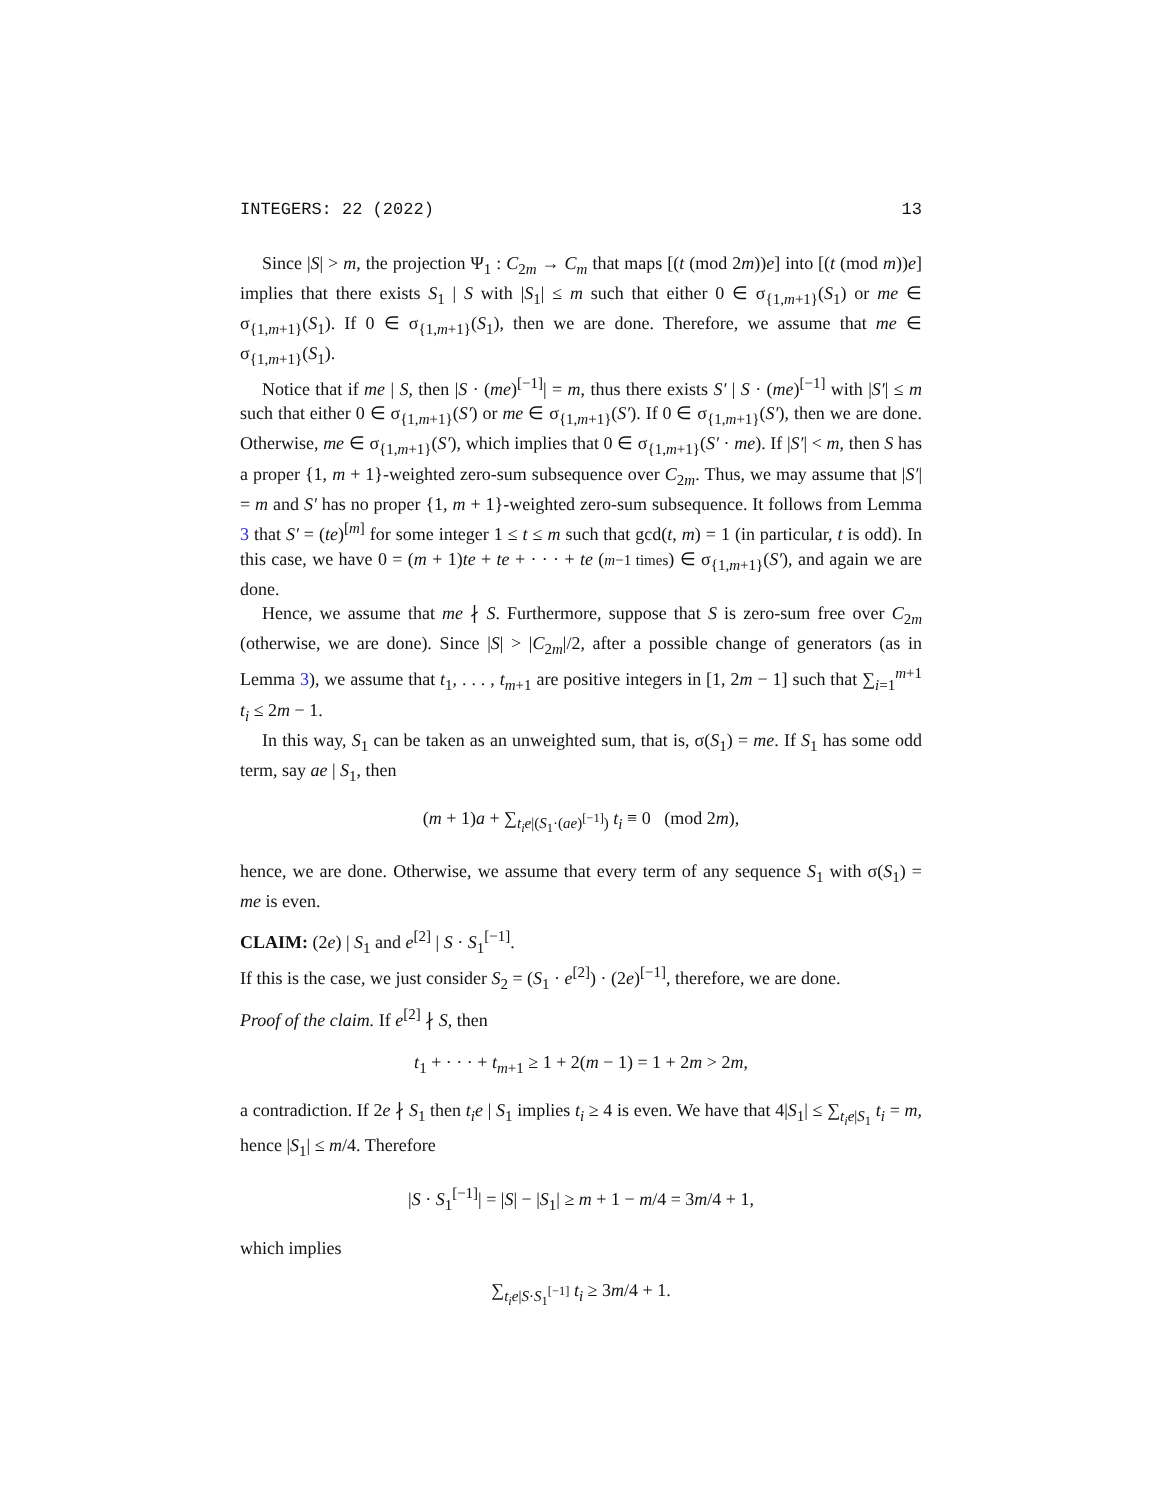INTEGERS: 22 (2022) 13
Since |S| > m, the projection Ψ<sub>1</sub> : C<sub>2m</sub> → C<sub>m</sub> that maps [(t (mod 2m))e] into [(t (mod m))e] implies that there exists S<sub>1</sub> | S with |S<sub>1</sub>| ≤ m such that either 0 ∈ σ<sub>{1,m+1}</sub>(S<sub>1</sub>) or me ∈ σ<sub>{1,m+1}</sub>(S<sub>1</sub>). If 0 ∈ σ<sub>{1,m+1}</sub>(S<sub>1</sub>), then we are done. Therefore, we assume that me ∈ σ<sub>{1,m+1}</sub>(S<sub>1</sub>).
Notice that if me | S, then |S · (me)<sup>[−1]</sup>| = m, thus there exists S′ | S · (me)<sup>[−1]</sup> with |S′| ≤ m such that either 0 ∈ σ<sub>{1,m+1}</sub>(S′) or me ∈ σ<sub>{1,m+1}</sub>(S′). If 0 ∈ σ<sub>{1,m+1}</sub>(S′), then we are done. Otherwise, me ∈ σ<sub>{1,m+1}</sub>(S′), which implies that 0 ∈ σ<sub>{1,m+1}</sub>(S′ · me). If |S′| < m, then S has a proper {1, m + 1}-weighted zero-sum subsequence over C<sub>2m</sub>. Thus, we may assume that |S′| = m and S′ has no proper {1, m + 1}-weighted zero-sum subsequence. It follows from Lemma 3 that S′ = (te)<sup>[m]</sup> for some integer 1 ≤ t ≤ m such that gcd(t, m) = 1 (in particular, t is odd). In this case, we have 0 = (m + 1)te + te + · · · + te (m−1 times) ∈ σ<sub>{1,m+1}</sub>(S′), and again we are done.
Hence, we assume that me ∤ S. Furthermore, suppose that S is zero-sum free over C<sub>2m</sub> (otherwise, we are done). Since |S| > |C<sub>2m</sub>|/2, after a possible change of generators (as in Lemma 3), we assume that t<sub>1</sub>, . . . , t<sub>m+1</sub> are positive integers in [1, 2m − 1] such that ∑<sub>i=1</sub><sup>m+1</sup> t<sub>i</sub> ≤ 2m − 1.
In this way, S<sub>1</sub> can be taken as an unweighted sum, that is, σ(S<sub>1</sub>) = me. If S<sub>1</sub> has some odd term, say ae | S<sub>1</sub>, then
(m + 1)a + ∑<sub>t<sub>i</sub>e|(S<sub>1</sub>·(ae)<sup>[−1]</sup>)</sub> t<sub>i</sub> ≡ 0 (mod 2m),
hence, we are done. Otherwise, we assume that every term of any sequence S<sub>1</sub> with σ(S<sub>1</sub>) = me is even.
CLAIM: (2e) | S<sub>1</sub> and e<sup>[2]</sup> | S · S<sub>1</sub><sup>[−1]</sup>.
If this is the case, we just consider S<sub>2</sub> = (S<sub>1</sub> · e<sup>[2]</sup>) · (2e)<sup>[−1]</sup>, therefore, we are done.
Proof of the claim. If e<sup>[2]</sup> ∤ S, then
t<sub>1</sub> + · · · + t<sub>m+1</sub> ≥ 1 + 2(m − 1) = 1 + 2m > 2m,
a contradiction. If 2e ∤ S<sub>1</sub> then t<sub>i</sub>e | S<sub>1</sub> implies t<sub>i</sub> ≥ 4 is even. We have that 4|S<sub>1</sub>| ≤ ∑<sub>t<sub>i</sub>e|S<sub>1</sub></sub> t<sub>i</sub> = m, hence |S<sub>1</sub>| ≤ m/4. Therefore
|S · S<sub>1</sub><sup>[−1]</sup>| = |S| − |S<sub>1</sub>| ≥ m + 1 − m/4 = 3m/4 + 1,
which implies
∑<sub>t<sub>i</sub>e|S·S<sub>1</sub><sup>[−1]</sup></sub> t<sub>i</sub> ≥ 3m/4 + 1.